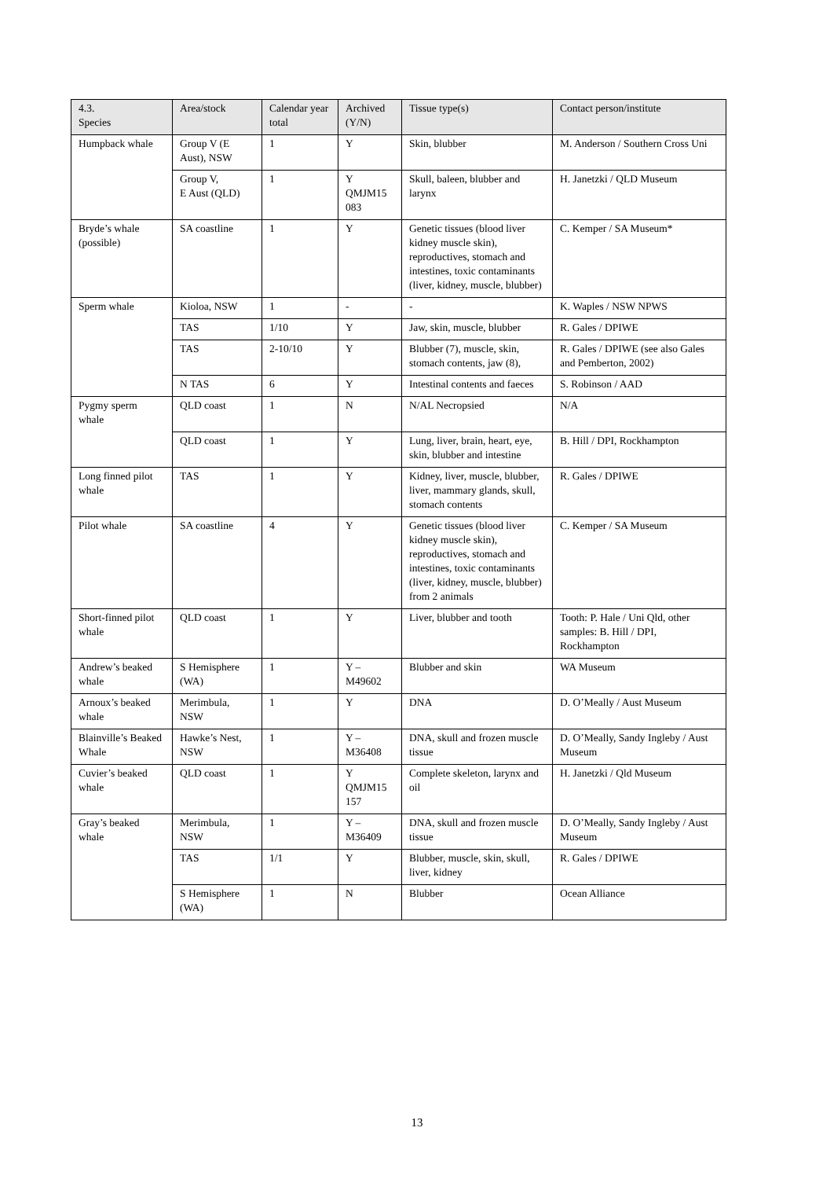| 4.3. Species | Area/stock | Calendar year total | Archived (Y/N) | Tissue type(s) | Contact person/institute |
| --- | --- | --- | --- | --- | --- |
| Humpback whale | Group V (E Aust), NSW | 1 | Y | Skin, blubber | M. Anderson / Southern Cross Uni |
| | Group V, E Aust (QLD) | 1 | Y QMJM15 083 | Skull, baleen, blubber and larynx | H. Janetzki / QLD Museum |
| Bryde’s whale (possible) | SA coastline | 1 | Y | Genetic tissues (blood liver kidney muscle skin), reproductives, stomach and intestines, toxic contaminants (liver, kidney, muscle, blubber) | C. Kemper / SA Museum* |
| Sperm whale | Kioloa, NSW | 1 | - | - | K. Waples / NSW NPWS |
| | TAS | 1/10 | Y | Jaw, skin, muscle, blubber | R. Gales / DPIWE |
| | TAS | 2-10/10 | Y | Blubber (7), muscle, skin, stomach contents, jaw (8), | R. Gales / DPIWE (see also Gales and Pemberton, 2002) |
| | N TAS | 6 | Y | Intestinal contents and faeces | S. Robinson / AAD |
| Pygmy sperm whale | QLD coast | 1 | N | N/AL Necropsied | N/A |
| | QLD coast | 1 | Y | Lung, liver, brain, heart, eye, skin, blubber and intestine | B. Hill / DPI, Rockhampton |
| Long finned pilot whale | TAS | 1 | Y | Kidney, liver, muscle, blubber, liver, mammary glands, skull, stomach contents | R. Gales / DPIWE |
| Pilot whale | SA coastline | 4 | Y | Genetic tissues (blood liver kidney muscle skin), reproductives, stomach and intestines, toxic contaminants (liver, kidney, muscle, blubber) from 2 animals | C. Kemper / SA Museum |
| Short-finned pilot whale | QLD coast | 1 | Y | Liver, blubber and tooth | Tooth: P. Hale / Uni Qld, other samples: B. Hill / DPI, Rockhampton |
| Andrew’s beaked whale | S Hemisphere (WA) | 1 | Y – M49602 | Blubber and skin | WA Museum |
| Arnoux’s beaked whale | Merimbula, NSW | 1 | Y | DNA | D. O’Meally / Aust Museum |
| Blainville’s Beaked Whale | Hawke’s Nest, NSW | 1 | Y – M36408 | DNA, skull and frozen muscle tissue | D. O’Meally, Sandy Ingleby / Aust Museum |
| Cuvier’s beaked whale | QLD coast | 1 | Y QMJM15 157 | Complete skeleton, larynx and oil | H. Janetzki / Qld Museum |
| Gray’s beaked whale | Merimbula, NSW | 1 | Y – M36409 | DNA, skull and frozen muscle tissue | D. O’Meally, Sandy Ingleby / Aust Museum |
| | TAS | 1/1 | Y | Blubber, muscle, skin, skull, liver, kidney | R. Gales / DPIWE |
| | S Hemisphere (WA) | 1 | N | Blubber | Ocean Alliance |
13